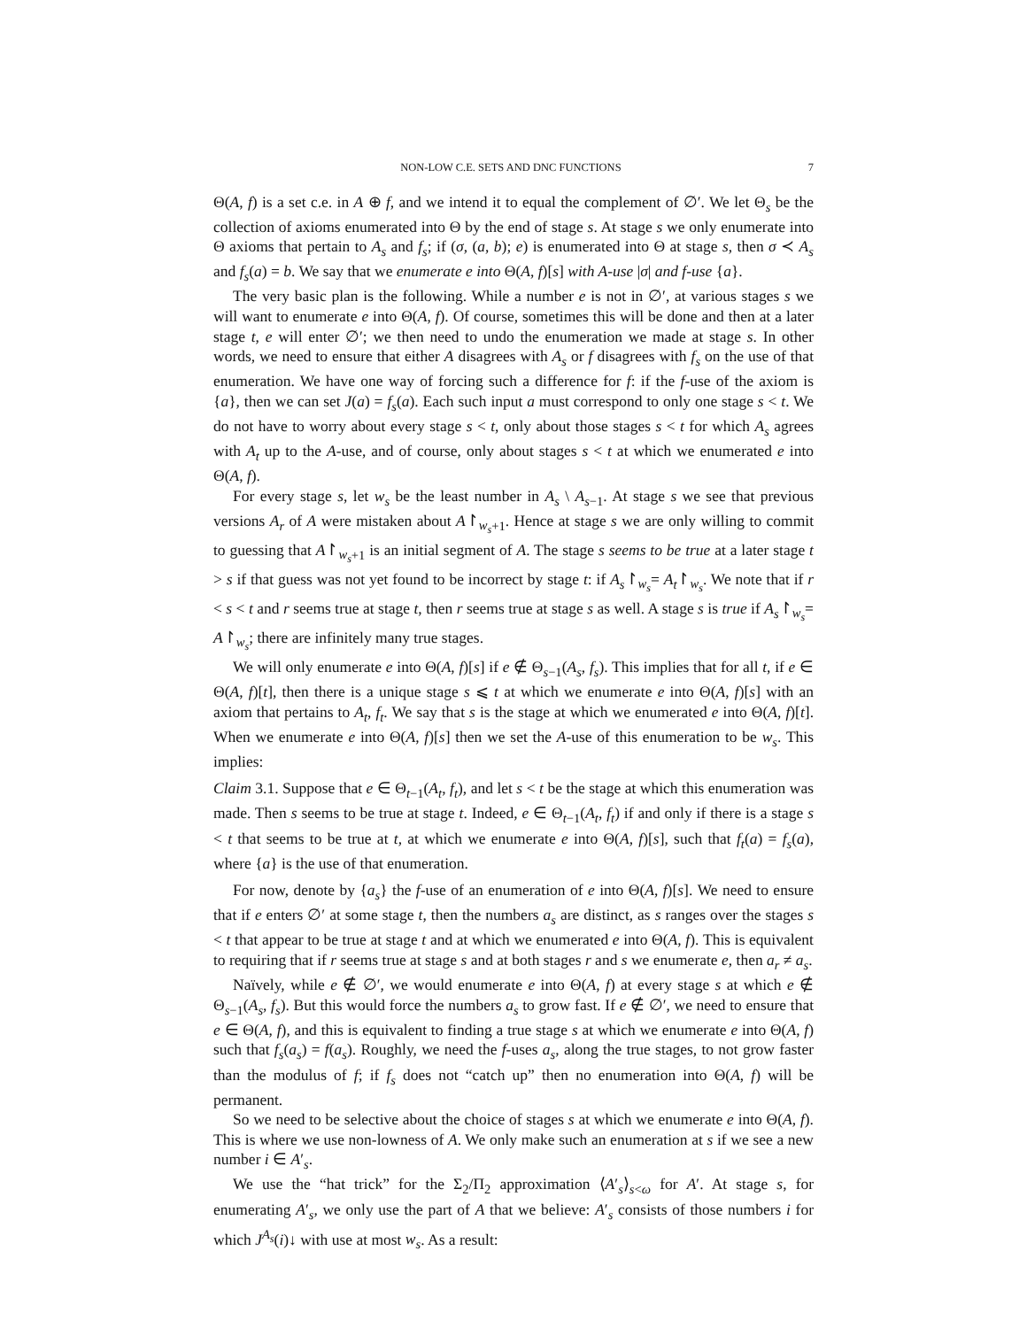NON-LOW C.E. SETS AND DNC FUNCTIONS 7
Θ(A, f) is a set c.e. in A ⊕ f, and we intend it to equal the complement of ∅′. We let Θ<sub>s</sub> be the collection of axioms enumerated into Θ by the end of stage s. At stage s we only enumerate into Θ axioms that pertain to A<sub>s</sub> and f<sub>s</sub>; if (σ, (a, b); e) is enumerated into Θ at stage s, then σ ≺ A<sub>s</sub> and f<sub>s</sub>(a) = b. We say that we enumerate e into Θ(A, f)[s] with A-use |σ| and f-use {a}.
The very basic plan is the following. While a number e is not in ∅′, at various stages s we will want to enumerate e into Θ(A, f). Of course, sometimes this will be done and then at a later stage t, e will enter ∅′; we then need to undo the enumeration we made at stage s. In other words, we need to ensure that either A disagrees with A<sub>s</sub> or f disagrees with f<sub>s</sub> on the use of that enumeration. We have one way of forcing such a difference for f: if the f-use of the axiom is {a}, then we can set J(a) = f<sub>s</sub>(a). Each such input a must correspond to only one stage s < t. We do not have to worry about every stage s < t, only about those stages s < t for which A<sub>s</sub> agrees with A<sub>t</sub> up to the A-use, and of course, only about stages s < t at which we enumerated e into Θ(A, f).
For every stage s, let w<sub>s</sub> be the least number in A<sub>s</sub> \ A<sub>s−1</sub>. At stage s we see that previous versions A<sub>r</sub> of A were mistaken about A↾<sub>w<sub>s</sub>+1</sub>. Hence at stage s we are only willing to commit to guessing that A↾<sub>w<sub>s</sub>+1</sub> is an initial segment of A. The stage s seems to be true at a later stage t > s if that guess was not yet found to be incorrect by stage t: if A<sub>s</sub>↾<sub>w<sub>s</sub></sub>= A<sub>t</sub>↾<sub>w<sub>s</sub></sub>. We note that if r < s < t and r seems true at stage t, then r seems true at stage s as well. A stage s is true if A<sub>s</sub>↾<sub>w<sub>s</sub></sub>= A↾<sub>w<sub>s</sub></sub>; there are infinitely many true stages.
We will only enumerate e into Θ(A, f)[s] if e ∉ Θ<sub>s−1</sub>(A<sub>s</sub>, f<sub>s</sub>). This implies that for all t, if e ∈ Θ(A, f)[t], then there is a unique stage s ⩽ t at which we enumerate e into Θ(A, f)[s] with an axiom that pertains to A<sub>t</sub>, f<sub>t</sub>. We say that s is the stage at which we enumerated e into Θ(A, f)[t]. When we enumerate e into Θ(A, f)[s] then we set the A-use of this enumeration to be w<sub>s</sub>. This implies:
Claim 3.1. Suppose that e ∈ Θ<sub>t−1</sub>(A<sub>t</sub>, f<sub>t</sub>), and let s < t be the stage at which this enumeration was made. Then s seems to be true at stage t. Indeed, e ∈ Θ<sub>t−1</sub>(A<sub>t</sub>, f<sub>t</sub>) if and only if there is a stage s < t that seems to be true at t, at which we enumerate e into Θ(A, f)[s], such that f<sub>t</sub>(a) = f<sub>s</sub>(a), where {a} is the use of that enumeration.
For now, denote by {a<sub>s</sub>} the f-use of an enumeration of e into Θ(A, f)[s]. We need to ensure that if e enters ∅′ at some stage t, then the numbers a<sub>s</sub> are distinct, as s ranges over the stages s < t that appear to be true at stage t and at which we enumerated e into Θ(A, f). This is equivalent to requiring that if r seems true at stage s and at both stages r and s we enumerate e, then a<sub>r</sub> ≠ a<sub>s</sub>.
Naïvely, while e ∉ ∅′, we would enumerate e into Θ(A, f) at every stage s at which e ∉ Θ<sub>s−1</sub>(A<sub>s</sub>, f<sub>s</sub>). But this would force the numbers a<sub>s</sub> to grow fast. If e ∉ ∅′, we need to ensure that e ∈ Θ(A, f), and this is equivalent to finding a true stage s at which we enumerate e into Θ(A, f) such that f<sub>s</sub>(a<sub>s</sub>) = f(a<sub>s</sub>). Roughly, we need the f-uses a<sub>s</sub>, along the true stages, to not grow faster than the modulus of f; if f<sub>s</sub> does not “catch up” then no enumeration into Θ(A, f) will be permanent.
So we need to be selective about the choice of stages s at which we enumerate e into Θ(A, f). This is where we use non-lowness of A. We only make such an enumeration at s if we see a new number i ∈ A′<sub>s</sub>.
We use the “hat trick” for the Σ<sub>2</sub>/Π<sub>2</sub> approximation ⟨A′<sub>s</sub>⟩<sub>s<ω</sub> for A′. At stage s, for enumerating A′<sub>s</sub>, we only use the part of A that we believe: A′<sub>s</sub> consists of those numbers i for which J<sup>A<sub>s</sub></sup>(i)↓ with use at most w<sub>s</sub>. As a result: